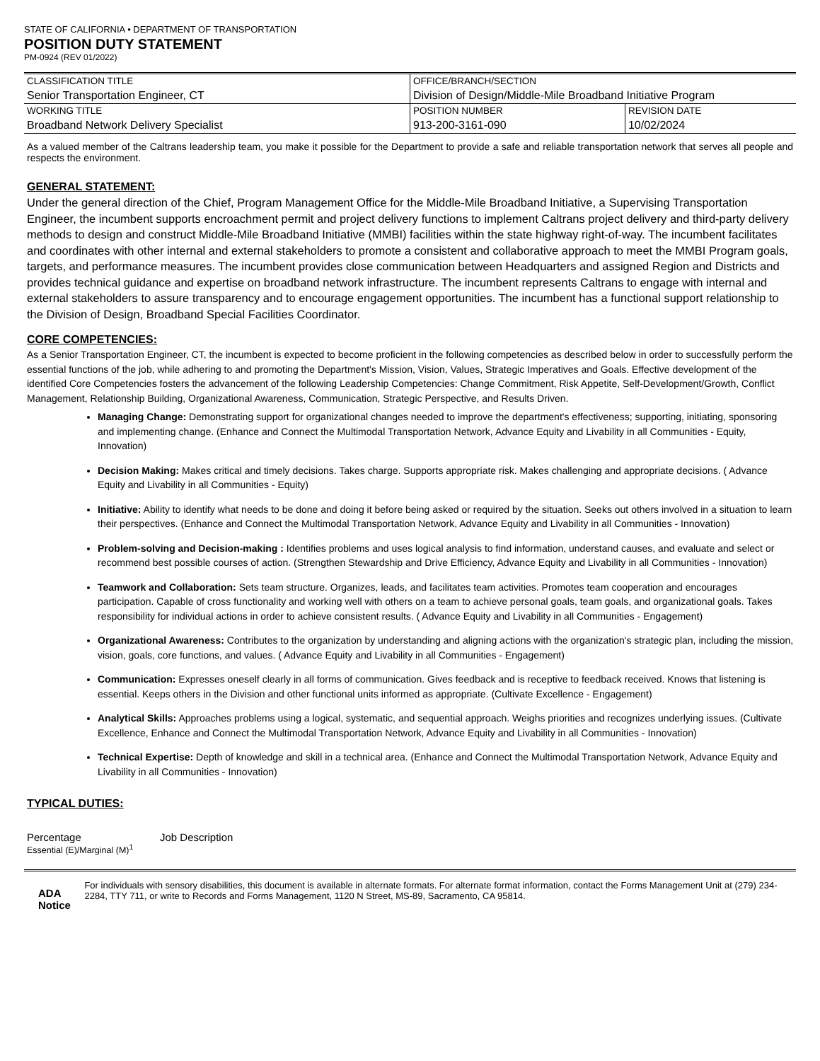STATE OF CALIFORNIA • DEPARTMENT OF TRANSPORTATION
POSITION DUTY STATEMENT
PM-0924 (REV 01/2022)
| CLASSIFICATION TITLE Senior Transportation Engineer, CT | OFFICE/BRANCH/SECTION Division of Design/Middle-Mile Broadband Initiative Program | |
| WORKING TITLE Broadband Network Delivery Specialist | POSITION NUMBER 913-200-3161-090 | REVISION DATE 10/02/2024 |
As a valued member of the Caltrans leadership team, you make it possible for the Department to provide a safe and reliable transportation network that serves all people and respects the environment.
GENERAL STATEMENT:
Under the general direction of the Chief, Program Management Office for the Middle-Mile Broadband Initiative, a Supervising Transportation Engineer, the incumbent supports encroachment permit and project delivery functions to implement Caltrans project delivery and third-party delivery methods to design and construct Middle-Mile Broadband Initiative (MMBI) facilities within the state highway right-of-way. The incumbent facilitates and coordinates with other internal and external stakeholders to promote a consistent and collaborative approach to meet the MMBI Program goals, targets, and performance measures. The incumbent provides close communication between Headquarters and assigned Region and Districts and provides technical guidance and expertise on broadband network infrastructure. The incumbent represents Caltrans to engage with internal and external stakeholders to assure transparency and to encourage engagement opportunities. The incumbent has a functional support relationship to the Division of Design, Broadband Special Facilities Coordinator.
CORE COMPETENCIES:
As a Senior Transportation Engineer, CT, the incumbent is expected to become proficient in the following competencies as described below in order to successfully perform the essential functions of the job, while adhering to and promoting the Department's Mission, Vision, Values, Strategic Imperatives and Goals. Effective development of the identified Core Competencies fosters the advancement of the following Leadership Competencies: Change Commitment, Risk Appetite, Self-Development/Growth, Conflict Management, Relationship Building, Organizational Awareness, Communication, Strategic Perspective, and Results Driven.
Managing Change: Demonstrating support for organizational changes needed to improve the department's effectiveness; supporting, initiating, sponsoring and implementing change. (Enhance and Connect the Multimodal Transportation Network, Advance Equity and Livability in all Communities - Equity, Innovation)
Decision Making: Makes critical and timely decisions. Takes charge. Supports appropriate risk. Makes challenging and appropriate decisions. ( Advance Equity and Livability in all Communities - Equity)
Initiative: Ability to identify what needs to be done and doing it before being asked or required by the situation. Seeks out others involved in a situation to learn their perspectives. (Enhance and Connect the Multimodal Transportation Network, Advance Equity and Livability in all Communities - Innovation)
Problem-solving and Decision-making : Identifies problems and uses logical analysis to find information, understand causes, and evaluate and select or recommend best possible courses of action. (Strengthen Stewardship and Drive Efficiency, Advance Equity and Livability in all Communities - Innovation)
Teamwork and Collaboration: Sets team structure. Organizes, leads, and facilitates team activities. Promotes team cooperation and encourages participation. Capable of cross functionality and working well with others on a team to achieve personal goals, team goals, and organizational goals. Takes responsibility for individual actions in order to achieve consistent results. ( Advance Equity and Livability in all Communities - Engagement)
Organizational Awareness: Contributes to the organization by understanding and aligning actions with the organization's strategic plan, including the mission, vision, goals, core functions, and values. ( Advance Equity and Livability in all Communities - Engagement)
Communication: Expresses oneself clearly in all forms of communication. Gives feedback and is receptive to feedback received. Knows that listening is essential. Keeps others in the Division and other functional units informed as appropriate. (Cultivate Excellence - Engagement)
Analytical Skills: Approaches problems using a logical, systematic, and sequential approach. Weighs priorities and recognizes underlying issues. (Cultivate Excellence, Enhance and Connect the Multimodal Transportation Network, Advance Equity and Livability in all Communities - Innovation)
Technical Expertise: Depth of knowledge and skill in a technical area. (Enhance and Connect the Multimodal Transportation Network, Advance Equity and Livability in all Communities - Innovation)
TYPICAL DUTIES:
Percentage
Essential (E)/Marginal (M)<sup>1</sup>
Job Description
ADA Notice
For individuals with sensory disabilities, this document is available in alternate formats. For alternate format information, contact the Forms Management Unit at (279) 234-2284, TTY 711, or write to Records and Forms Management, 1120 N Street, MS-89, Sacramento, CA 95814.